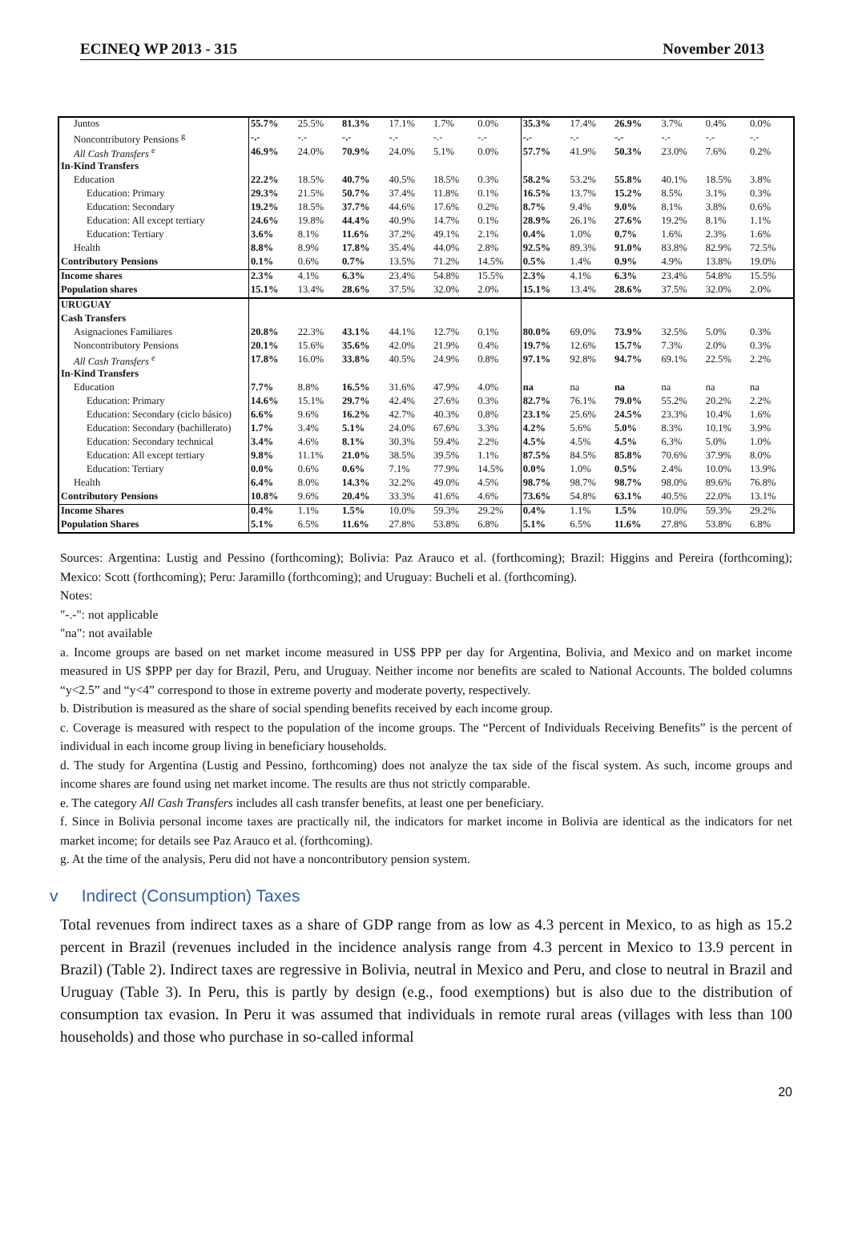ECINEQ WP 2013 - 315 November 2013
| Juntos | 55.7% | 25.5% | 81.3% | 17.1% | 1.7% | 0.0% | 35.3% | 17.4% | 26.9% | 3.7% | 0.4% | 0.0% |
| Noncontributory Pensions <sup>g</sup> | -.- | -.- | -.- | -.- | -.- | -.- | -.- | -.- | -.- | -.- | -.- | -.- |
| All Cash Transfers <sup>e</sup> | 46.9% | 24.0% | 70.9% | 24.0% | 5.1% | 0.0% | 57.7% | 41.9% | 50.3% | 23.0% | 7.6% | 0.2% |
| In-Kind Transfers | | | | | | | | | | | | |
| Education | 22.2% | 18.5% | 40.7% | 40.5% | 18.5% | 0.3% | 58.2% | 53.2% | 55.8% | 40.1% | 18.5% | 3.8% |
| Education: Primary | 29.3% | 21.5% | 50.7% | 37.4% | 11.8% | 0.1% | 16.5% | 13.7% | 15.2% | 8.5% | 3.1% | 0.3% |
| Education: Secondary | 19.2% | 18.5% | 37.7% | 44.6% | 17.6% | 0.2% | 8.7% | 9.4% | 9.0% | 8.1% | 3.8% | 0.6% |
| Education: All except tertiary | 24.6% | 19.8% | 44.4% | 40.9% | 14.7% | 0.1% | 28.9% | 26.1% | 27.6% | 19.2% | 8.1% | 1.1% |
| Education: Tertiary | 3.6% | 8.1% | 11.6% | 37.2% | 49.1% | 2.1% | 0.4% | 1.0% | 0.7% | 1.6% | 2.3% | 1.6% |
| Health | 8.8% | 8.9% | 17.8% | 35.4% | 44.0% | 2.8% | 92.5% | 89.3% | 91.0% | 83.8% | 82.9% | 72.5% |
| Contributory Pensions | 0.1% | 0.6% | 0.7% | 13.5% | 71.2% | 14.5% | 0.5% | 1.4% | 0.9% | 4.9% | 13.8% | 19.0% |
| Income shares | 2.3% | 4.1% | 6.3% | 23.4% | 54.8% | 15.5% | 2.3% | 4.1% | 6.3% | 23.4% | 54.8% | 15.5% |
| Population shares | 15.1% | 13.4% | 28.6% | 37.5% | 32.0% | 2.0% | 15.1% | 13.4% | 28.6% | 37.5% | 32.0% | 2.0% |
| URUGUAY | | | | | | | | | | | | |
| Cash Transfers | | | | | | | | | | | | |
| Asignaciones Familiares | 20.8% | 22.3% | 43.1% | 44.1% | 12.7% | 0.1% | 80.0% | 69.0% | 73.9% | 32.5% | 5.0% | 0.3% |
| Noncontributory Pensions | 20.1% | 15.6% | 35.6% | 42.0% | 21.9% | 0.4% | 19.7% | 12.6% | 15.7% | 7.3% | 2.0% | 0.3% |
| All Cash Transfers <sup>e</sup> | 17.8% | 16.0% | 33.8% | 40.5% | 24.9% | 0.8% | 97.1% | 92.8% | 94.7% | 69.1% | 22.5% | 2.2% |
| In-Kind Transfers | | | | | | | | | | | | |
| Education | 7.7% | 8.8% | 16.5% | 31.6% | 47.9% | 4.0% | na | na | na | na | na | na |
| Education: Primary | 14.6% | 15.1% | 29.7% | 42.4% | 27.6% | 0.3% | 82.7% | 76.1% | 79.0% | 55.2% | 20.2% | 2.2% |
| Education: Secondary (ciclo básico) | 6.6% | 9.6% | 16.2% | 42.7% | 40.3% | 0.8% | 23.1% | 25.6% | 24.5% | 23.3% | 10.4% | 1.6% |
| Education: Secondary (bachillerato) | 1.7% | 3.4% | 5.1% | 24.0% | 67.6% | 3.3% | 4.2% | 5.6% | 5.0% | 8.3% | 10.1% | 3.9% |
| Education: Secondary technical | 3.4% | 4.6% | 8.1% | 30.3% | 59.4% | 2.2% | 4.5% | 4.5% | 4.5% | 6.3% | 5.0% | 1.0% |
| Education: All except tertiary | 9.8% | 11.1% | 21.0% | 38.5% | 39.5% | 1.1% | 87.5% | 84.5% | 85.8% | 70.6% | 37.9% | 8.0% |
| Education: Tertiary | 0.0% | 0.6% | 0.6% | 7.1% | 77.9% | 14.5% | 0.0% | 1.0% | 0.5% | 2.4% | 10.0% | 13.9% |
| Health | 6.4% | 8.0% | 14.3% | 32.2% | 49.0% | 4.5% | 98.7% | 98.7% | 98.7% | 98.0% | 89.6% | 76.8% |
| Contributory Pensions | 10.8% | 9.6% | 20.4% | 33.3% | 41.6% | 4.6% | 73.6% | 54.8% | 63.1% | 40.5% | 22.0% | 13.1% |
| Income Shares | 0.4% | 1.1% | 1.5% | 10.0% | 59.3% | 29.2% | 0.4% | 1.1% | 1.5% | 10.0% | 59.3% | 29.2% |
| Population Shares | 5.1% | 6.5% | 11.6% | 27.8% | 53.8% | 6.8% | 5.1% | 6.5% | 11.6% | 27.8% | 53.8% | 6.8% |
Sources: Argentina: Lustig and Pessino (forthcoming); Bolivia: Paz Arauco et al. (forthcoming); Brazil: Higgins and Pereira (forthcoming); Mexico: Scott (forthcoming); Peru: Jaramillo (forthcoming); and Uruguay: Bucheli et al. (forthcoming).
Notes:
"-.-": not applicable
"na": not available
a. Income groups are based on net market income measured in US$ PPP per day for Argentina, Bolivia, and Mexico and on market income measured in US $PPP per day for Brazil, Peru, and Uruguay. Neither income nor benefits are scaled to National Accounts. The bolded columns “y<2.5” and “y<4” correspond to those in extreme poverty and moderate poverty, respectively.
b. Distribution is measured as the share of social spending benefits received by each income group.
c. Coverage is measured with respect to the population of the income groups. The “Percent of Individuals Receiving Benefits” is the percent of individual in each income group living in beneficiary households.
d. The study for Argentina (Lustig and Pessino, forthcoming) does not analyze the tax side of the fiscal system. As such, income groups and income shares are found using net market income. The results are thus not strictly comparable.
e. The category All Cash Transfers includes all cash transfer benefits, at least one per beneficiary.
f. Since in Bolivia personal income taxes are practically nil, the indicators for market income in Bolivia are identical as the indicators for net market income; for details see Paz Arauco et al. (forthcoming).
g. At the time of the analysis, Peru did not have a noncontributory pension system.
v Indirect (Consumption) Taxes
Total revenues from indirect taxes as a share of GDP range from as low as 4.3 percent in Mexico, to as high as 15.2 percent in Brazil (revenues included in the incidence analysis range from 4.3 percent in Mexico to 13.9 percent in Brazil) (Table 2). Indirect taxes are regressive in Bolivia, neutral in Mexico and Peru, and close to neutral in Brazil and Uruguay (Table 3). In Peru, this is partly by design (e.g., food exemptions) but is also due to the distribution of consumption tax evasion. In Peru it was assumed that individuals in remote rural areas (villages with less than 100 households) and those who purchase in so-called informal
20